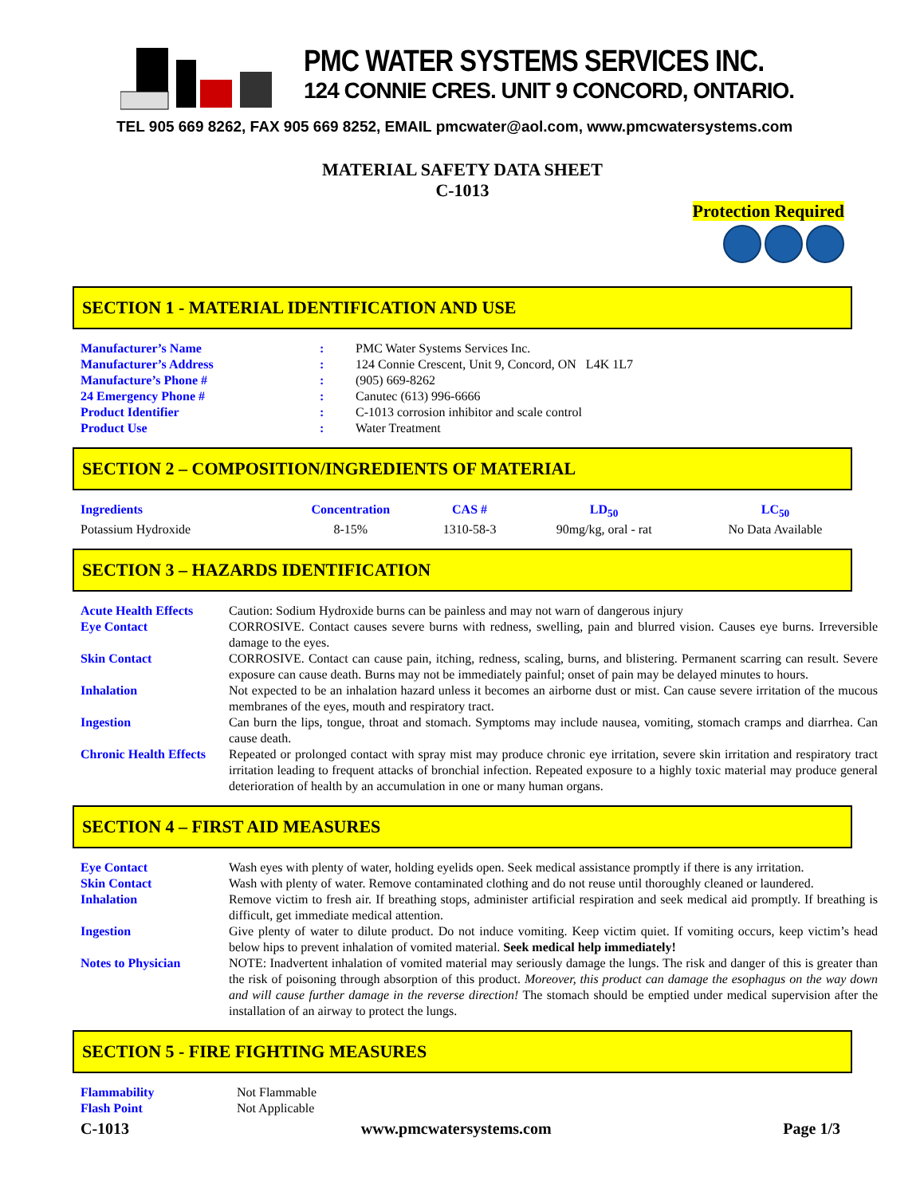PMC WATER SYSTEMS SERVICES INC.
124 CONNIE CRES. UNIT 9 CONCORD, ONTARIO.
TEL 905 669 8262, FAX 905 669 8252, EMAIL pmcwater@aol.com, www.pmcwatersystems.com
MATERIAL SAFETY DATA SHEET
C-1013
Protection Required
SECTION 1 - MATERIAL IDENTIFICATION AND USE
| Manufacturer’s Name | : | PMC Water Systems Services Inc. |
| Manufacturer’s Address | : | 124 Connie Crescent, Unit 9, Concord, ON L4K 1L7 |
| Manufacture’s Phone # | : | (905) 669-8262 |
| 24 Emergency Phone # | : | Canutec (613) 996-6666 |
| Product Identifier | : | C-1013 corrosion inhibitor and scale control |
| Product Use | : | Water Treatment |
SECTION 2 – COMPOSITION/INGREDIENTS OF MATERIAL
| Ingredients | Concentration | CAS # | LD<sub>50</sub> | LC<sub>50</sub> |
| --- | --- | --- | --- | --- |
| Potassium Hydroxide | 8-15% | 1310-58-3 | 90mg/kg, oral - rat | No Data Available |
SECTION 3 – HAZARDS IDENTIFICATION
| Acute Health Effects | Caution: Sodium Hydroxide burns can be painless and may not warn of dangerous injury |
| Eye Contact | CORROSIVE. Contact causes severe burns with redness, swelling, pain and blurred vision. Causes eye burns. Irreversible damage to the eyes. |
| Skin Contact | CORROSIVE. Contact can cause pain, itching, redness, scaling, burns, and blistering. Permanent scarring can result. Severe exposure can cause death. Burns may not be immediately painful; onset of pain may be delayed minutes to hours. |
| Inhalation | Not expected to be an inhalation hazard unless it becomes an airborne dust or mist. Can cause severe irritation of the mucous membranes of the eyes, mouth and respiratory tract. |
| Ingestion | Can burn the lips, tongue, throat and stomach. Symptoms may include nausea, vomiting, stomach cramps and diarrhea. Can cause death. |
| Chronic Health Effects | Repeated or prolonged contact with spray mist may produce chronic eye irritation, severe skin irritation and respiratory tract irritation leading to frequent attacks of bronchial infection. Repeated exposure to a highly toxic material may produce general deterioration of health by an accumulation in one or many human organs. |
SECTION 4 – FIRST AID MEASURES
| Eye Contact | Wash eyes with plenty of water, holding eyelids open. Seek medical assistance promptly if there is any irritation. |
| Skin Contact | Wash with plenty of water. Remove contaminated clothing and do not reuse until thoroughly cleaned or laundered. |
| Inhalation | Remove victim to fresh air. If breathing stops, administer artificial respiration and seek medical aid promptly. If breathing is difficult, get immediate medical attention. |
| Ingestion | Give plenty of water to dilute product. Do not induce vomiting. Keep victim quiet. If vomiting occurs, keep victim’s head below hips to prevent inhalation of vomited material. Seek medical help immediately! |
| Notes to Physician | NOTE: Inadvertent inhalation of vomited material may seriously damage the lungs. The risk and danger of this is greater than the risk of poisoning through absorption of this product. Moreover, this product can damage the esophagus on the way down and will cause further damage in the reverse direction! The stomach should be emptied under medical supervision after the installation of an airway to protect the lungs. |
SECTION 5 - FIRE FIGHTING MEASURES
| Flammability | Not Flammable |
| Flash Point | Not Applicable |
C-1013 www.pmcwatersystems.com Page 1/3